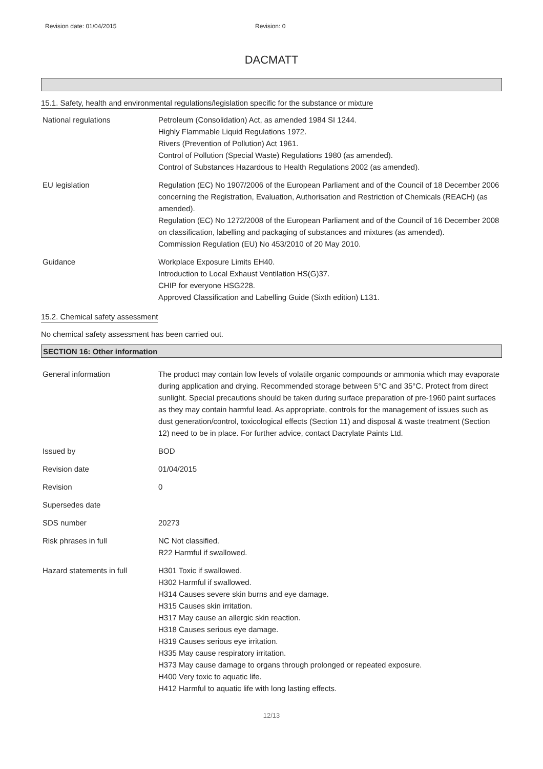Revision date: 01/04/2015 Revision: 0
DACMATT
15.1. Safety, health and environmental regulations/legislation specific for the substance or mixture
National regulations Petroleum (Consolidation) Act, as amended 1984 SI 1244.
Highly Flammable Liquid Regulations 1972.
Rivers (Prevention of Pollution) Act 1961.
Control of Pollution (Special Waste) Regulations 1980 (as amended).
Control of Substances Hazardous to Health Regulations 2002 (as amended).
EU legislation Regulation (EC) No 1907/2006 of the European Parliament and of the Council of 18 December 2006 concerning the Registration, Evaluation, Authorisation and Restriction of Chemicals (REACH) (as amended).
Regulation (EC) No 1272/2008 of the European Parliament and of the Council of 16 December 2008 on classification, labelling and packaging of substances and mixtures (as amended).
Commission Regulation (EU) No 453/2010 of 20 May 2010.
Guidance Workplace Exposure Limits EH40.
Introduction to Local Exhaust Ventilation HS(G)37.
CHIP for everyone HSG228.
Approved Classification and Labelling Guide (Sixth edition) L131.
15.2. Chemical safety assessment
No chemical safety assessment has been carried out.
SECTION 16: Other information
General information The product may contain low levels of volatile organic compounds or ammonia which may evaporate during application and drying. Recommended storage between 5°C and 35°C. Protect from direct sunlight. Special precautions should be taken during surface preparation of pre-1960 paint surfaces as they may contain harmful lead. As appropriate, controls for the management of issues such as dust generation/control, toxicological effects (Section 11) and disposal & waste treatment (Section 12) need to be in place. For further advice, contact Dacrylate Paints Ltd.
Issued by BOD
Revision date 01/04/2015
Revision 0
Supersedes date
SDS number 20273
Risk phrases in full NC Not classified.
R22 Harmful if swallowed.
Hazard statements in full H301 Toxic if swallowed.
H302 Harmful if swallowed.
H314 Causes severe skin burns and eye damage.
H315 Causes skin irritation.
H317 May cause an allergic skin reaction.
H318 Causes serious eye damage.
H319 Causes serious eye irritation.
H335 May cause respiratory irritation.
H373 May cause damage to organs through prolonged or repeated exposure.
H400 Very toxic to aquatic life.
H412 Harmful to aquatic life with long lasting effects.
12/13